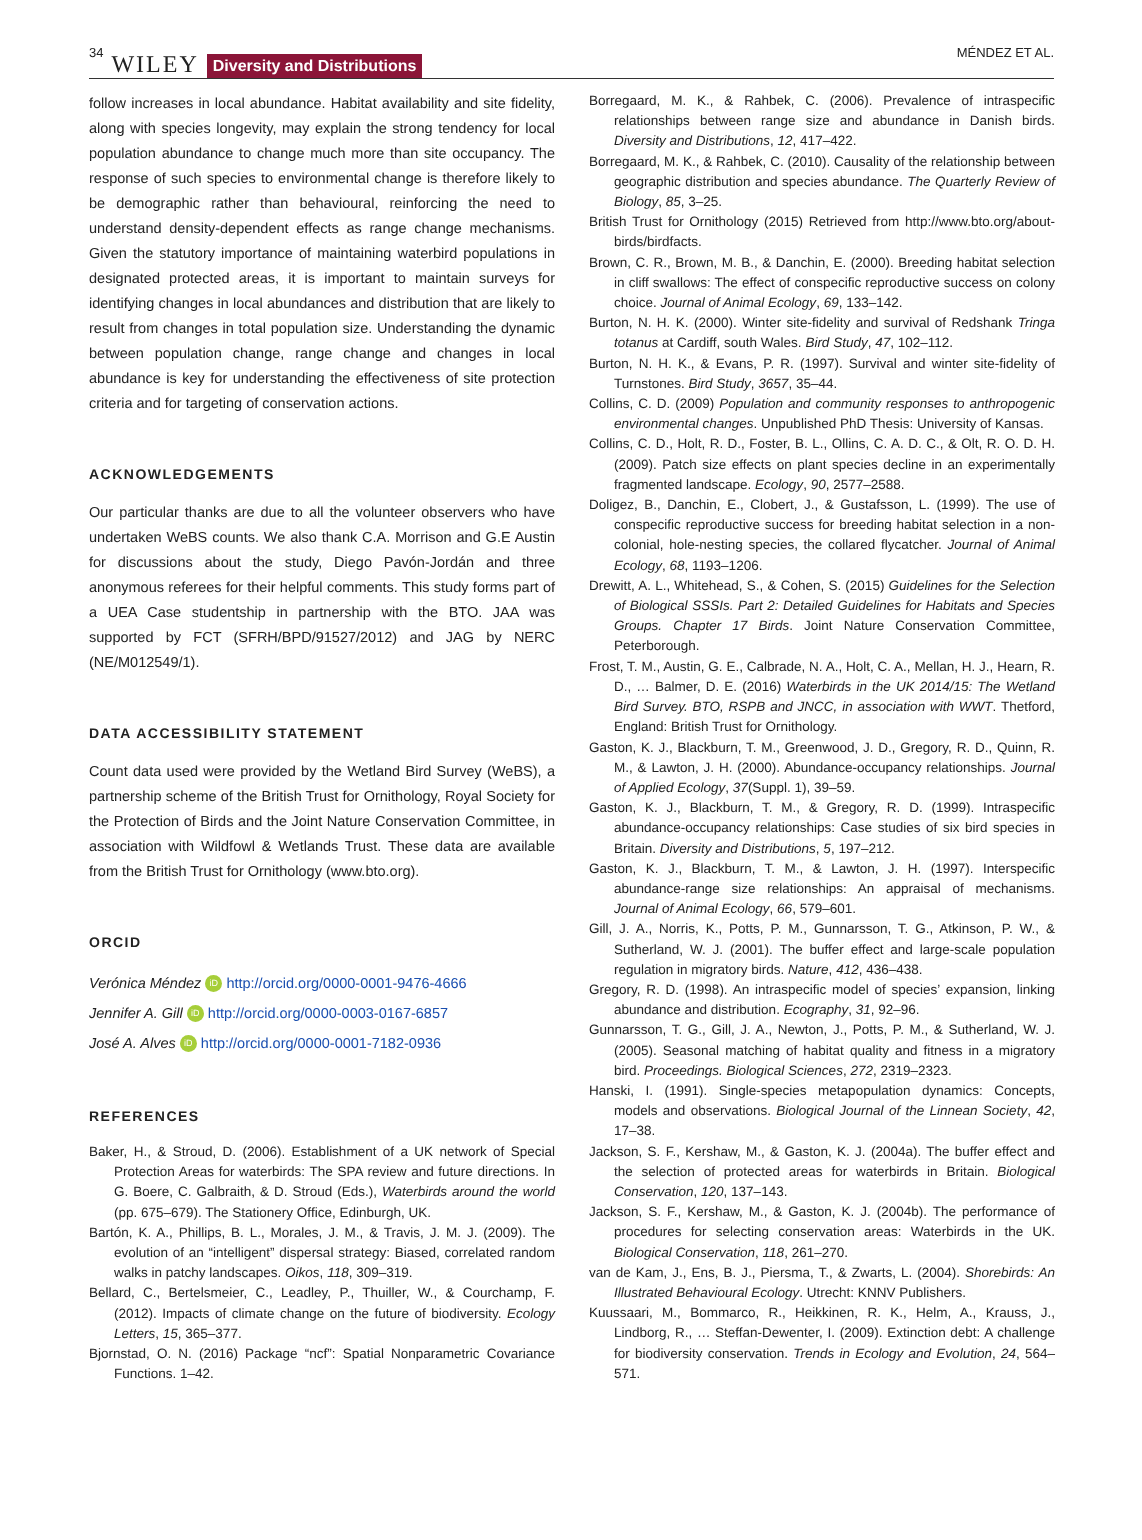34 WILEY Diversity and Distributions
MÉNDEZ ET AL.
follow increases in local abundance. Habitat availability and site fidelity, along with species longevity, may explain the strong tendency for local population abundance to change much more than site occupancy. The response of such species to environmental change is therefore likely to be demographic rather than behavioural, reinforcing the need to understand density-dependent effects as range change mechanisms. Given the statutory importance of maintaining waterbird populations in designated protected areas, it is important to maintain surveys for identifying changes in local abundances and distribution that are likely to result from changes in total population size. Understanding the dynamic between population change, range change and changes in local abundance is key for understanding the effectiveness of site protection criteria and for targeting of conservation actions.
ACKNOWLEDGEMENTS
Our particular thanks are due to all the volunteer observers who have undertaken WeBS counts. We also thank C.A. Morrison and G.E Austin for discussions about the study, Diego Pavón-Jordán and three anonymous referees for their helpful comments. This study forms part of a UEA Case studentship in partnership with the BTO. JAA was supported by FCT (SFRH/BPD/91527/2012) and JAG by NERC (NE/M012549/1).
DATA ACCESSIBILITY STATEMENT
Count data used were provided by the Wetland Bird Survey (WeBS), a partnership scheme of the British Trust for Ornithology, Royal Society for the Protection of Birds and the Joint Nature Conservation Committee, in association with Wildfowl & Wetlands Trust. These data are available from the British Trust for Ornithology (www.bto.org).
ORCID
Verónica Méndez iD http://orcid.org/0000-0001-9476-4666
Jennifer A. Gill iD http://orcid.org/0000-0003-0167-6857
José A. Alves iD http://orcid.org/0000-0001-7182-0936
REFERENCES
Baker, H., & Stroud, D. (2006). Establishment of a UK network of Special Protection Areas for waterbirds: The SPA review and future directions. In G. Boere, C. Galbraith, & D. Stroud (Eds.), Waterbirds around the world (pp. 675–679). The Stationery Office, Edinburgh, UK.
Bartón, K. A., Phillips, B. L., Morales, J. M., & Travis, J. M. J. (2009). The evolution of an “intelligent” dispersal strategy: Biased, correlated random walks in patchy landscapes. Oikos, 118, 309–319.
Bellard, C., Bertelsmeier, C., Leadley, P., Thuiller, W., & Courchamp, F. (2012). Impacts of climate change on the future of biodiversity. Ecology Letters, 15, 365–377.
Bjornstad, O. N. (2016) Package “ncf”: Spatial Nonparametric Covariance Functions. 1–42.
Borregaard, M. K., & Rahbek, C. (2006). Prevalence of intraspecific relationships between range size and abundance in Danish birds. Diversity and Distributions, 12, 417–422.
Borregaard, M. K., & Rahbek, C. (2010). Causality of the relationship between geographic distribution and species abundance. The Quarterly Review of Biology, 85, 3–25.
British Trust for Ornithology (2015) Retrieved from http://www.bto.org/about-birds/birdfacts.
Brown, C. R., Brown, M. B., & Danchin, E. (2000). Breeding habitat selection in cliff swallows: The effect of conspecific reproductive success on colony choice. Journal of Animal Ecology, 69, 133–142.
Burton, N. H. K. (2000). Winter site-fidelity and survival of Redshank Tringa totanus at Cardiff, south Wales. Bird Study, 47, 102–112.
Burton, N. H. K., & Evans, P. R. (1997). Survival and winter site-fidelity of Turnstones. Bird Study, 3657, 35–44.
Collins, C. D. (2009) Population and community responses to anthropogenic environmental changes. Unpublished PhD Thesis: University of Kansas.
Collins, C. D., Holt, R. D., Foster, B. L., Ollins, C. A. D. C., & Olt, R. O. D. H. (2009). Patch size effects on plant species decline in an experimentally fragmented landscape. Ecology, 90, 2577–2588.
Doligez, B., Danchin, E., Clobert, J., & Gustafsson, L. (1999). The use of conspecific reproductive success for breeding habitat selection in a non-colonial, hole-nesting species, the collared flycatcher. Journal of Animal Ecology, 68, 1193–1206.
Drewitt, A. L., Whitehead, S., & Cohen, S. (2015) Guidelines for the Selection of Biological SSSIs. Part 2: Detailed Guidelines for Habitats and Species Groups. Chapter 17 Birds. Joint Nature Conservation Committee, Peterborough.
Frost, T. M., Austin, G. E., Calbrade, N. A., Holt, C. A., Mellan, H. J., Hearn, R. D., … Balmer, D. E. (2016) Waterbirds in the UK 2014/15: The Wetland Bird Survey. BTO, RSPB and JNCC, in association with WWT. Thetford, England: British Trust for Ornithology.
Gaston, K. J., Blackburn, T. M., Greenwood, J. D., Gregory, R. D., Quinn, R. M., & Lawton, J. H. (2000). Abundance-occupancy relationships. Journal of Applied Ecology, 37(Suppl. 1), 39–59.
Gaston, K. J., Blackburn, T. M., & Gregory, R. D. (1999). Intraspecific abundance-occupancy relationships: Case studies of six bird species in Britain. Diversity and Distributions, 5, 197–212.
Gaston, K. J., Blackburn, T. M., & Lawton, J. H. (1997). Interspecific abundance-range size relationships: An appraisal of mechanisms. Journal of Animal Ecology, 66, 579–601.
Gill, J. A., Norris, K., Potts, P. M., Gunnarsson, T. G., Atkinson, P. W., & Sutherland, W. J. (2001). The buffer effect and large-scale population regulation in migratory birds. Nature, 412, 436–438.
Gregory, R. D. (1998). An intraspecific model of species’ expansion, linking abundance and distribution. Ecography, 31, 92–96.
Gunnarsson, T. G., Gill, J. A., Newton, J., Potts, P. M., & Sutherland, W. J. (2005). Seasonal matching of habitat quality and fitness in a migratory bird. Proceedings. Biological Sciences, 272, 2319–2323.
Hanski, I. (1991). Single-species metapopulation dynamics: Concepts, models and observations. Biological Journal of the Linnean Society, 42, 17–38.
Jackson, S. F., Kershaw, M., & Gaston, K. J. (2004a). The buffer effect and the selection of protected areas for waterbirds in Britain. Biological Conservation, 120, 137–143.
Jackson, S. F., Kershaw, M., & Gaston, K. J. (2004b). The performance of procedures for selecting conservation areas: Waterbirds in the UK. Biological Conservation, 118, 261–270.
van de Kam, J., Ens, B. J., Piersma, T., & Zwarts, L. (2004). Shorebirds: An Illustrated Behavioural Ecology. Utrecht: KNNV Publishers.
Kuussaari, M., Bommarco, R., Heikkinen, R. K., Helm, A., Krauss, J., Lindborg, R., … Steffan-Dewenter, I. (2009). Extinction debt: A challenge for biodiversity conservation. Trends in Ecology and Evolution, 24, 564–571.